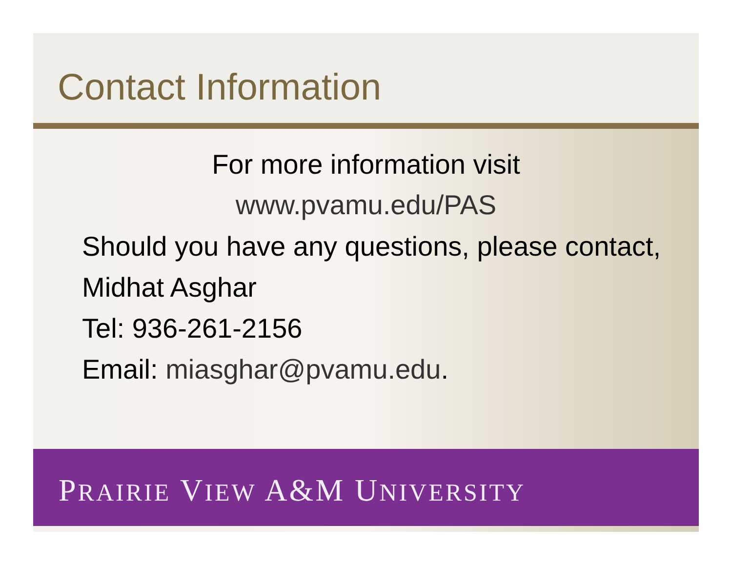Contact Information
For more information visit
www.pvamu.edu/PAS
Should you have any questions, please contact,
Midhat Asghar
Tel: 936-261-2156
Email: miasghar@pvamu.edu.
PRAIRIE VIEW A&M UNIVERSITY